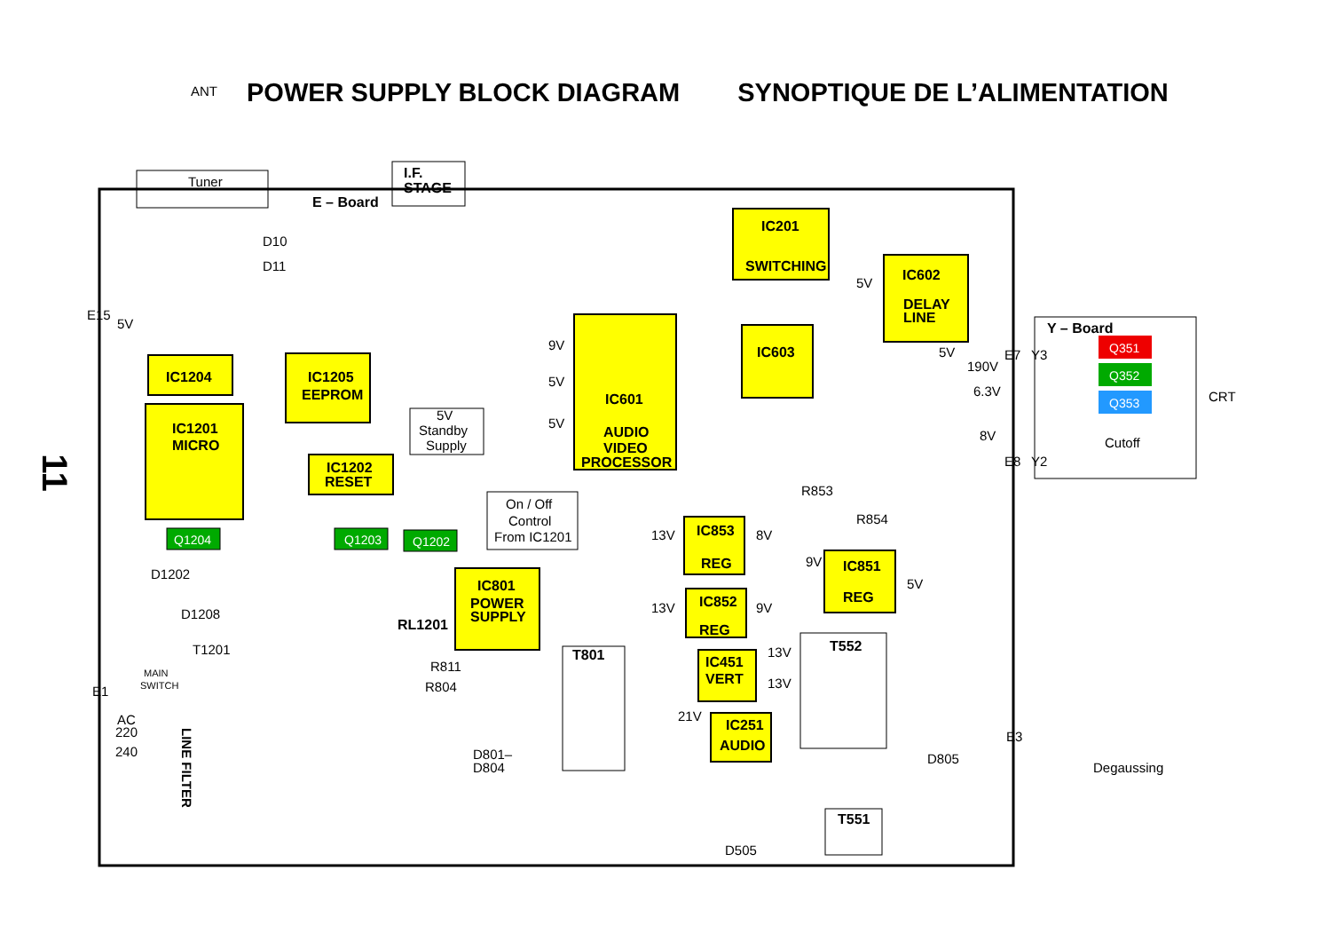POWER SUPPLY BLOCK DIAGRAM SYNOPTIQUE DE L’ALIMENTATION
11
IC1204
IC1201
MICRO
IC1205
EEPROM
IC1202
RESET
IC601
AUDIO
VIDEO
PROCESSOR
IC201
SWITCHING
IC602
DELAY
LINE
IC603
IC801
POWER
SUPPLY
IC853
REG
IC851
REG
IC852
REG
IC451
VERT
IC251
AUDIO
I.F.
STAGE
E – Board
Y – Board
RL1201
T801
T552
T551
Q351
Q352
Q353
Q1204
Q1203
Q1202
Tuner
ANT
D10
D11
E15
5V
5V
Standby
Supply
On / Off
Control
From IC1201
D1202
D1208
T1201
MAIN
SWITCH
E1
AC
220
240
LINE FILTER
R811
R804
D801–
D804
D505
D805
Degaussing
Cutoff
CRT
R853
R854
190V
6.3V
8V
E7
Y3
E8
Y2
E3
9V
5V
5V
5V
5V
13V
8V
9V
5V
13V
9V
13V
13V
21V